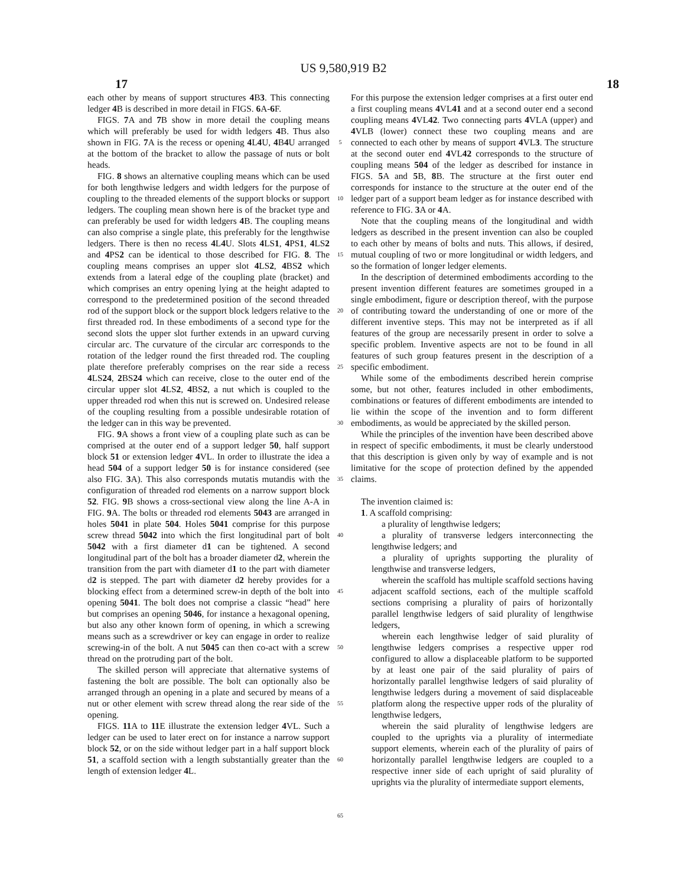US 9,580,919 B2
17 18
each other by means of support structures 4 B3. This connecting ledger 4 B is described in more detail in FIGS. 6 A-6 F.
FIGS. 7 A and 7 B show in more detail the coupling means which will preferably be used for width ledgers 4 B. Thus also shown in FIG. 7 A is the recess or opening 4 L4 U, 4 B4 U arranged at the bottom of the bracket to allow the passage of nuts or bolt heads.
FIG. 8 shows an alternative coupling means which can be used for both lengthwise ledgers and width ledgers for the purpose of coupling to the threaded elements of the support blocks or support ledgers. The coupling mean shown here is of the bracket type and can preferably be used for width ledgers 4 B. The coupling means can also comprise a single plate, this preferably for the lengthwise ledgers. There is then no recess 4 L4 U. Slots 4 LS1, 4 PS1, 4 LS2 and 4 PS2 can be identical to those described for FIG. 8. The coupling means comprises an upper slot 4 LS2, 4 BS2 which extends from a lateral edge of the coupling plate (bracket) and which comprises an entry opening lying at the height adapted to correspond to the predetermined position of the second threaded rod of the support block or the support block ledgers relative to the first threaded rod. In these embodiments of a second type for the second slots the upper slot further extends in an upward curving circular arc. The curvature of the circular arc corresponds to the rotation of the ledger round the first threaded rod. The coupling plate therefore preferably comprises on the rear side a recess 4 LS24, 2 BS24 which can receive, close to the outer end of the circular upper slot 4 LS2, 4 BS2, a nut which is coupled to the upper threaded rod when this nut is screwed on. Undesired release of the coupling resulting from a possible undesirable rotation of the ledger can in this way be prevented.
FIG. 9 A shows a front view of a coupling plate such as can be comprised at the outer end of a support ledger 50, half support block 51 or extension ledger 4 VL. In order to illustrate the idea a head 504 of a support ledger 50 is for instance considered (see also FIG. 3 A). This also corresponds mutatis mutandis with the configuration of threaded rod elements on a narrow support block 52. FIG. 9 B shows a cross-sectional view along the line A-A in FIG. 9 A. The bolts or threaded rod elements 5043 are arranged in holes 5041 in plate 504. Holes 5041 comprise for this purpose screw thread 5042 into which the first longitudinal part of bolt 5042 with a first diameter d1 can be tightened. A second longitudinal part of the bolt has a broader diameter d2, wherein the transition from the part with diameter d1 to the part with diameter d2 is stepped. The part with diameter d2 hereby provides for a blocking effect from a determined screw-in depth of the bolt into opening 5041. The bolt does not comprise a classic “head” here but comprises an opening 5046, for instance a hexagonal opening, but also any other known form of opening, in which a screwing means such as a screwdriver or key can engage in order to realize screwing-in of the bolt. A nut 5045 can then co-act with a screw thread on the protruding part of the bolt.
The skilled person will appreciate that alternative systems of fastening the bolt are possible. The bolt can optionally also be arranged through an opening in a plate and secured by means of a nut or other element with screw thread along the rear side of the opening.
FIGS. 11 A to 11 E illustrate the extension ledger 4 VL. Such a ledger can be used to later erect on for instance a narrow support block 52, or on the side without ledger part in a half support block 51, a scaffold section with a length substantially greater than the length of extension ledger 4 L.
5
10
15
20
25
30
35
40
45
50
55
60
65
For this purpose the extension ledger comprises at a first outer end a first coupling means 4 VL41 and at a second outer end a second coupling means 4 VL42. Two connecting parts 4 VLA (upper) and 4 VLB (lower) connect these two coupling means and are connected to each other by means of support 4 VL3. The structure at the second outer end 4 VL42 corresponds to the structure of coupling means 504 of the ledger as described for instance in FIGS. 5 A and 5 B, 8 B. The structure at the first outer end corresponds for instance to the structure at the outer end of the ledger part of a support beam ledger as for instance described with reference to FIG. 3 A or 4 A.
Note that the coupling means of the longitudinal and width ledgers as described in the present invention can also be coupled to each other by means of bolts and nuts. This allows, if desired, mutual coupling of two or more longitudinal or width ledgers, and so the formation of longer ledger elements.
In the description of determined embodiments according to the present invention different features are sometimes grouped in a single embodiment, figure or description thereof, with the purpose of contributing toward the understanding of one or more of the different inventive steps. This may not be interpreted as if all features of the group are necessarily present in order to solve a specific problem. Inventive aspects are not to be found in all features of such group features present in the description of a specific embodiment.
While some of the embodiments described herein comprise some, but not other, features included in other embodiments, combinations or features of different embodiments are intended to lie within the scope of the invention and to form different embodiments, as would be appreciated by the skilled person.
While the principles of the invention have been described above in respect of specific embodiments, it must be clearly understood that this description is given only by way of example and is not limitative for the scope of protection defined by the appended claims.
The invention claimed is:
1. A scaffold comprising:
a plurality of lengthwise ledgers;
a plurality of transverse ledgers interconnecting the lengthwise ledgers; and
a plurality of uprights supporting the plurality of lengthwise and transverse ledgers,
wherein the scaffold has multiple scaffold sections having adjacent scaffold sections, each of the multiple scaffold sections comprising a plurality of pairs of horizontally parallel lengthwise ledgers of said plurality of lengthwise ledgers,
wherein each lengthwise ledger of said plurality of lengthwise ledgers comprises a respective upper rod configured to allow a displaceable platform to be supported by at least one pair of the said plurality of pairs of horizontally parallel lengthwise ledgers of said plurality of lengthwise ledgers during a movement of said displaceable platform along the respective upper rods of the plurality of lengthwise ledgers,
wherein the said plurality of lengthwise ledgers are coupled to the uprights via a plurality of intermediate support elements, wherein each of the plurality of pairs of horizontally parallel lengthwise ledgers are coupled to a respective inner side of each upright of said plurality of uprights via the plurality of intermediate support elements,